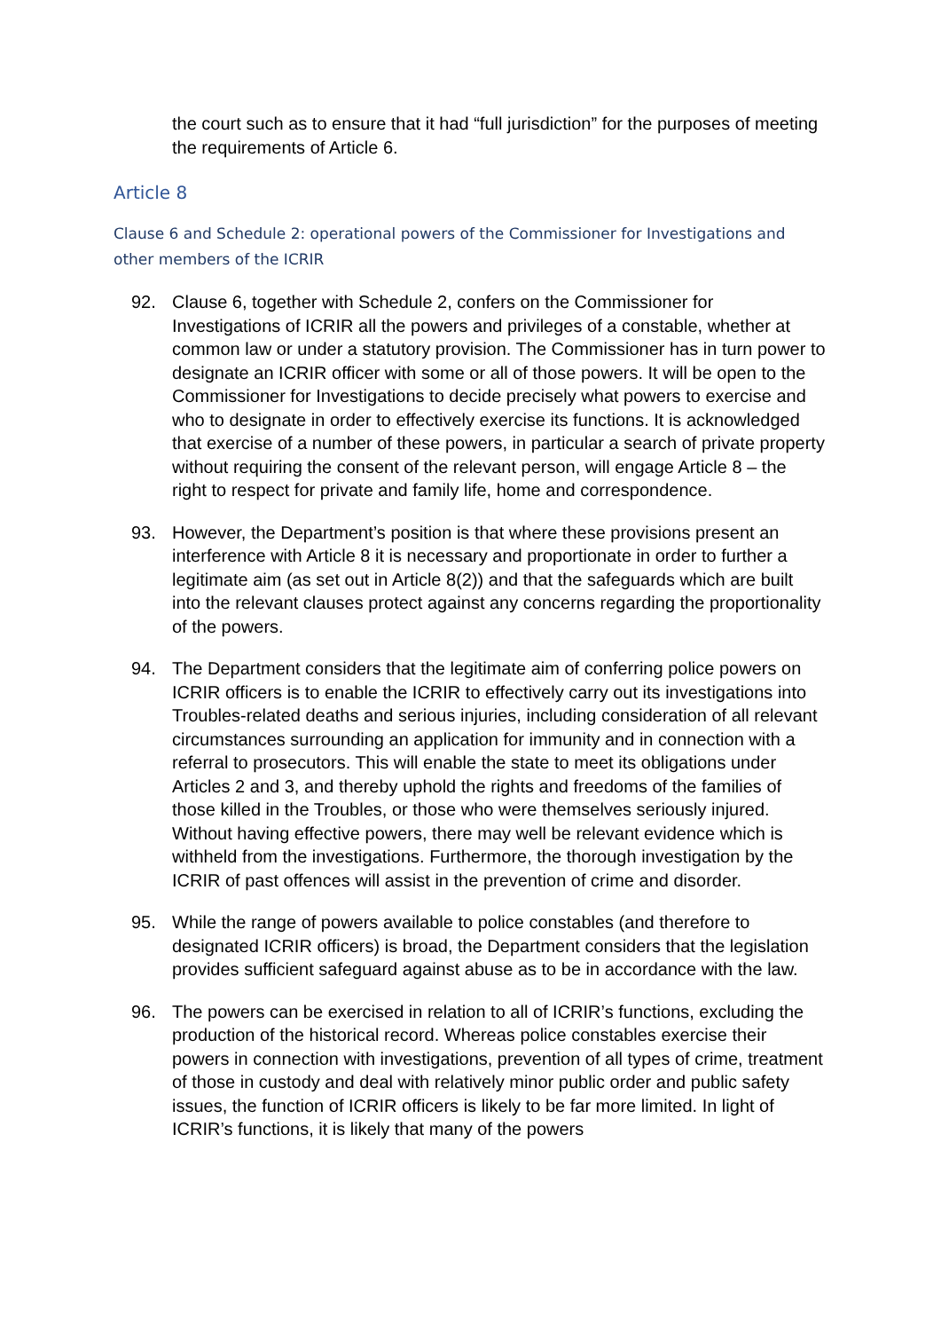the court such as to ensure that it had “full jurisdiction” for the purposes of meeting the requirements of Article 6.
Article 8
Clause 6 and Schedule 2: operational powers of the Commissioner for Investigations and other members of the ICRIR
92. Clause 6, together with Schedule 2, confers on the Commissioner for Investigations of ICRIR all the powers and privileges of a constable, whether at common law or under a statutory provision. The Commissioner has in turn power to designate an ICRIR officer with some or all of those powers. It will be open to the Commissioner for Investigations to decide precisely what powers to exercise and who to designate in order to effectively exercise its functions. It is acknowledged that exercise of a number of these powers, in particular a search of private property without requiring the consent of the relevant person, will engage Article 8 – the right to respect for private and family life, home and correspondence.
93. However, the Department’s position is that where these provisions present an interference with Article 8 it is necessary and proportionate in order to further a legitimate aim (as set out in Article 8(2)) and that the safeguards which are built into the relevant clauses protect against any concerns regarding the proportionality of the powers.
94. The Department considers that the legitimate aim of conferring police powers on ICRIR officers is to enable the ICRIR to effectively carry out its investigations into Troubles-related deaths and serious injuries, including consideration of all relevant circumstances surrounding an application for immunity and in connection with a referral to prosecutors. This will enable the state to meet its obligations under Articles 2 and 3, and thereby uphold the rights and freedoms of the families of those killed in the Troubles, or those who were themselves seriously injured. Without having effective powers, there may well be relevant evidence which is withheld from the investigations. Furthermore, the thorough investigation by the ICRIR of past offences will assist in the prevention of crime and disorder.
95. While the range of powers available to police constables (and therefore to designated ICRIR officers) is broad, the Department considers that the legislation provides sufficient safeguard against abuse as to be in accordance with the law.
96. The powers can be exercised in relation to all of ICRIR’s functions, excluding the production of the historical record. Whereas police constables exercise their powers in connection with investigations, prevention of all types of crime, treatment of those in custody and deal with relatively minor public order and public safety issues, the function of ICRIR officers is likely to be far more limited. In light of ICRIR’s functions, it is likely that many of the powers